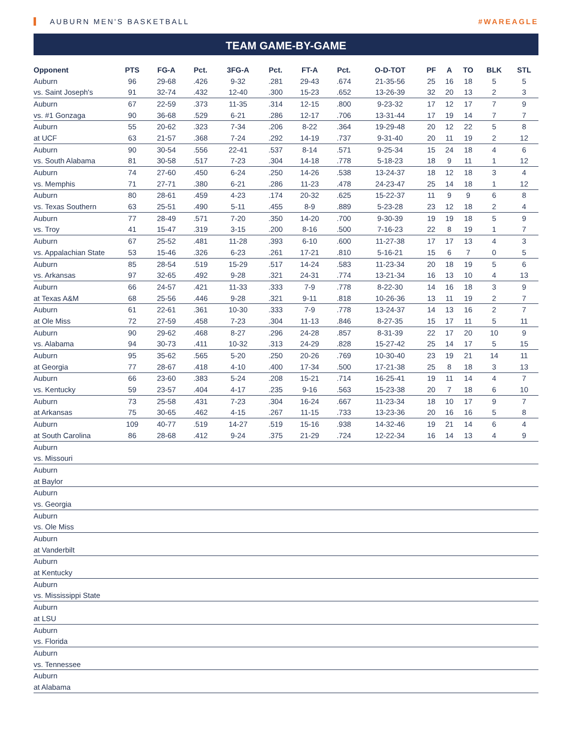AUBURN MEN'S BASKETBALL #WAREAGLE
TEAM GAME-BY-GAME
| Opponent | PTS | FG-A | Pct. | 3FG-A | Pct. | FT-A | Pct. | O-D-TOT | PF | A | TO | BLK | STL |
| --- | --- | --- | --- | --- | --- | --- | --- | --- | --- | --- | --- | --- | --- |
| Auburn | 96 | 29-68 | .426 | 9-32 | .281 | 29-43 | .674 | 21-35-56 | 25 | 16 | 18 | 5 | 5 |
| vs. Saint Joseph's | 91 | 32-74 | .432 | 12-40 | .300 | 15-23 | .652 | 13-26-39 | 32 | 20 | 13 | 2 | 3 |
| Auburn | 67 | 22-59 | .373 | 11-35 | .314 | 12-15 | .800 | 9-23-32 | 17 | 12 | 17 | 7 | 9 |
| vs. #1 Gonzaga | 90 | 36-68 | .529 | 6-21 | .286 | 12-17 | .706 | 13-31-44 | 17 | 19 | 14 | 7 | 7 |
| Auburn | 55 | 20-62 | .323 | 7-34 | .206 | 8-22 | .364 | 19-29-48 | 20 | 12 | 22 | 5 | 8 |
| at UCF | 63 | 21-57 | .368 | 7-24 | .292 | 14-19 | .737 | 9-31-40 | 20 | 11 | 19 | 2 | 12 |
| Auburn | 90 | 30-54 | .556 | 22-41 | .537 | 8-14 | .571 | 9-25-34 | 15 | 24 | 18 | 4 | 6 |
| vs. South Alabama | 81 | 30-58 | .517 | 7-23 | .304 | 14-18 | .778 | 5-18-23 | 18 | 9 | 11 | 1 | 12 |
| Auburn | 74 | 27-60 | .450 | 6-24 | .250 | 14-26 | .538 | 13-24-37 | 18 | 12 | 18 | 3 | 4 |
| vs. Memphis | 71 | 27-71 | .380 | 6-21 | .286 | 11-23 | .478 | 24-23-47 | 25 | 14 | 18 | 1 | 12 |
| Auburn | 80 | 28-61 | .459 | 4-23 | .174 | 20-32 | .625 | 15-22-37 | 11 | 9 | 9 | 6 | 8 |
| vs. Texas Southern | 63 | 25-51 | .490 | 5-11 | .455 | 8-9 | .889 | 5-23-28 | 23 | 12 | 18 | 2 | 4 |
| Auburn | 77 | 28-49 | .571 | 7-20 | .350 | 14-20 | .700 | 9-30-39 | 19 | 19 | 18 | 5 | 9 |
| vs. Troy | 41 | 15-47 | .319 | 3-15 | .200 | 8-16 | .500 | 7-16-23 | 22 | 8 | 19 | 1 | 7 |
| Auburn | 67 | 25-52 | .481 | 11-28 | .393 | 6-10 | .600 | 11-27-38 | 17 | 17 | 13 | 4 | 3 |
| vs. Appalachian State | 53 | 15-46 | .326 | 6-23 | .261 | 17-21 | .810 | 5-16-21 | 15 | 6 | 7 | 0 | 5 |
| Auburn | 85 | 28-54 | .519 | 15-29 | .517 | 14-24 | .583 | 11-23-34 | 20 | 18 | 19 | 5 | 6 |
| vs. Arkansas | 97 | 32-65 | .492 | 9-28 | .321 | 24-31 | .774 | 13-21-34 | 16 | 13 | 10 | 4 | 13 |
| Auburn | 66 | 24-57 | .421 | 11-33 | .333 | 7-9 | .778 | 8-22-30 | 14 | 16 | 18 | 3 | 9 |
| at Texas A&M | 68 | 25-56 | .446 | 9-28 | .321 | 9-11 | .818 | 10-26-36 | 13 | 11 | 19 | 2 | 7 |
| Auburn | 61 | 22-61 | .361 | 10-30 | .333 | 7-9 | .778 | 13-24-37 | 14 | 13 | 16 | 2 | 7 |
| at Ole Miss | 72 | 27-59 | .458 | 7-23 | .304 | 11-13 | .846 | 8-27-35 | 15 | 17 | 11 | 5 | 11 |
| Auburn | 90 | 29-62 | .468 | 8-27 | .296 | 24-28 | .857 | 8-31-39 | 22 | 17 | 20 | 10 | 9 |
| vs. Alabama | 94 | 30-73 | .411 | 10-32 | .313 | 24-29 | .828 | 15-27-42 | 25 | 14 | 17 | 5 | 15 |
| Auburn | 95 | 35-62 | .565 | 5-20 | .250 | 20-26 | .769 | 10-30-40 | 23 | 19 | 21 | 14 | 11 |
| at Georgia | 77 | 28-67 | .418 | 4-10 | .400 | 17-34 | .500 | 17-21-38 | 25 | 8 | 18 | 3 | 13 |
| Auburn | 66 | 23-60 | .383 | 5-24 | .208 | 15-21 | .714 | 16-25-41 | 19 | 11 | 14 | 4 | 7 |
| vs. Kentucky | 59 | 23-57 | .404 | 4-17 | .235 | 9-16 | .563 | 15-23-38 | 20 | 7 | 18 | 6 | 10 |
| Auburn | 73 | 25-58 | .431 | 7-23 | .304 | 16-24 | .667 | 11-23-34 | 18 | 10 | 17 | 9 | 7 |
| at Arkansas | 75 | 30-65 | .462 | 4-15 | .267 | 11-15 | .733 | 13-23-36 | 20 | 16 | 16 | 5 | 8 |
| Auburn | 109 | 40-77 | .519 | 14-27 | .519 | 15-16 | .938 | 14-32-46 | 19 | 21 | 14 | 6 | 4 |
| at South Carolina | 86 | 28-68 | .412 | 9-24 | .375 | 21-29 | .724 | 12-22-34 | 16 | 14 | 13 | 4 | 9 |
| Auburn | | | | | | | | | | | | | |
| vs. Missouri | | | | | | | | | | | | | |
| Auburn | | | | | | | | | | | | | |
| at Baylor | | | | | | | | | | | | | |
| Auburn | | | | | | | | | | | | | |
| vs. Georgia | | | | | | | | | | | | | |
| Auburn | | | | | | | | | | | | | |
| vs. Ole Miss | | | | | | | | | | | | | |
| Auburn | | | | | | | | | | | | | |
| at Vanderbilt | | | | | | | | | | | | | |
| Auburn | | | | | | | | | | | | | |
| at Kentucky | | | | | | | | | | | | | |
| Auburn | | | | | | | | | | | | | |
| vs. Mississippi State | | | | | | | | | | | | | |
| Auburn | | | | | | | | | | | | | |
| at LSU | | | | | | | | | | | | | |
| Auburn | | | | | | | | | | | | | |
| vs. Florida | | | | | | | | | | | | | |
| Auburn | | | | | | | | | | | | | |
| vs. Tennessee | | | | | | | | | | | | | |
| Auburn | | | | | | | | | | | | | |
| at Alabama | | | | | | | | | | | | | |